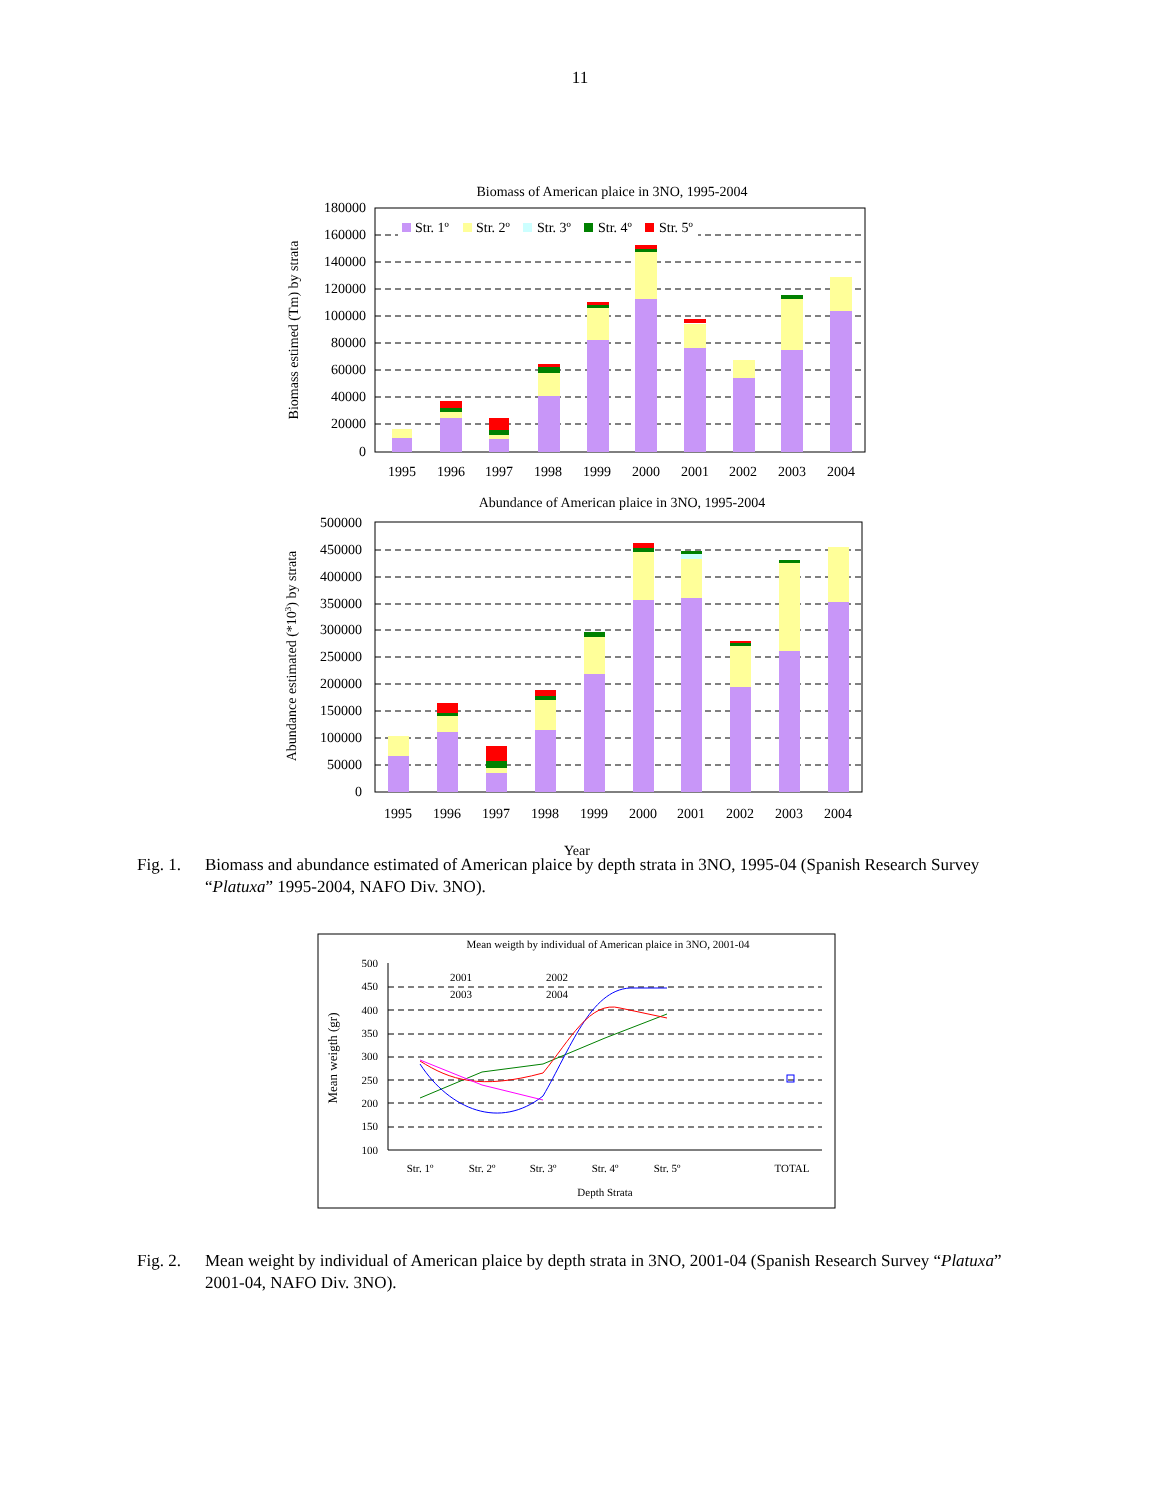11
Biomass of American plaice in 3NO, 1995-2004
180000
160000
140000
120000
100000
80000
60000
40000
20000
0
Str. 1º
Str. 2º
Str. 3º
Str. 4º
Str. 5º
1995
1996
1997
1998
1999
2000
2001
2002
2003
2004
Biomass estimed (Tm) by strata
Abundance of American plaice in 3NO, 1995-2004
500000
450000
400000
350000
300000
250000
200000
150000
100000
50000
0
1995
1996
1997
1998
1999
2000
2001
2002
2003
2004
Abundance estimated (*103) by strata
Year
Fig. 1.
Biomass and abundance estimated of American plaice by depth strata in 3NO, 1995-04 (Spanish Research Survey “Platuxa” 1995-2004, NAFO Div. 3NO).
Mean weigth by individual of American plaice in 3NO, 2001-04
500
450
400
350
300
250
200
150
100
2001
2002
2003
2004
Str. 1º
Str. 2º
Str. 3º
Str. 4º
Str. 5º
TOTAL
Depth Strata
Mean weigth (gr)
Fig. 2.
Mean weight by individual of American plaice by depth strata in 3NO, 2001-04 (Spanish Research Survey “Platuxa” 2001-04, NAFO Div. 3NO).